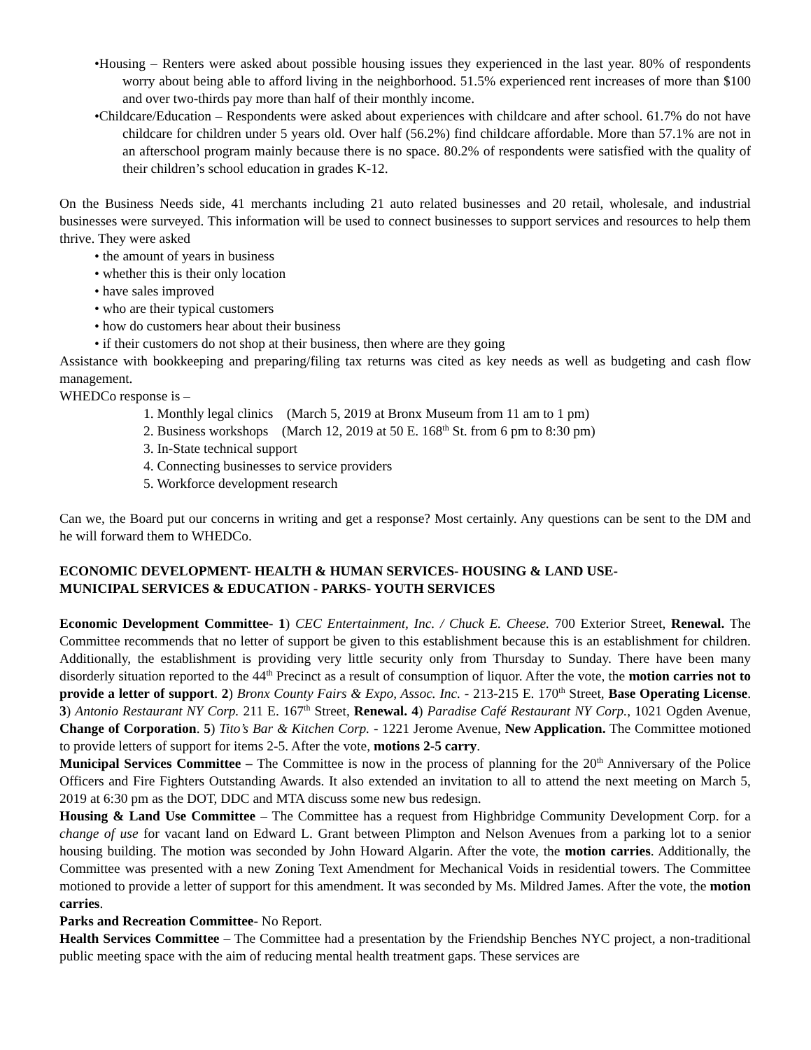•Housing – Renters were asked about possible housing issues they experienced in the last year. 80% of respondents worry about being able to afford living in the neighborhood. 51.5% experienced rent increases of more than $100 and over two-thirds pay more than half of their monthly income.
•Childcare/Education – Respondents were asked about experiences with childcare and after school. 61.7% do not have childcare for children under 5 years old. Over half (56.2%) find childcare affordable. More than 57.1% are not in an afterschool program mainly because there is no space. 80.2% of respondents were satisfied with the quality of their children’s school education in grades K-12.
On the Business Needs side, 41 merchants including 21 auto related businesses and 20 retail, wholesale, and industrial businesses were surveyed. This information will be used to connect businesses to support services and resources to help them thrive. They were asked
• the amount of years in business
• whether this is their only location
• have sales improved
• who are their typical customers
• how do customers hear about their business
• if their customers do not shop at their business, then where are they going
Assistance with bookkeeping and preparing/filing tax returns was cited as key needs as well as budgeting and cash flow management.
WHEDCo response is –
1. Monthly legal clinics (March 5, 2019 at Bronx Museum from 11 am to 1 pm)
2. Business workshops (March 12, 2019 at 50 E. 168<sup>th</sup> St. from 6 pm to 8:30 pm)
3. In-State technical support
4. Connecting businesses to service providers
5. Workforce development research
Can we, the Board put our concerns in writing and get a response? Most certainly. Any questions can be sent to the DM and he will forward them to WHEDCo.
ECONOMIC DEVELOPMENT- HEALTH & HUMAN SERVICES- HOUSING & LAND USE-
MUNICIPAL SERVICES & EDUCATION - PARKS- YOUTH SERVICES
Economic Development Committee- 1) CEC Entertainment, Inc. / Chuck E. Cheese. 700 Exterior Street, Renewal. The Committee recommends that no letter of support be given to this establishment because this is an establishment for children. Additionally, the establishment is providing very little security only from Thursday to Sunday. There have been many disorderly situation reported to the 44<sup>th</sup> Precinct as a result of consumption of liquor. After the vote, the motion carries not to provide a letter of support. 2) Bronx County Fairs & Expo, Assoc. Inc. - 213-215 E. 170<sup>th</sup> Street, Base Operating License. 3) Antonio Restaurant NY Corp. 211 E. 167<sup>th</sup> Street, Renewal. 4) Paradise Café Restaurant NY Corp., 1021 Ogden Avenue, Change of Corporation. 5) Tito’s Bar & Kitchen Corp. - 1221 Jerome Avenue, New Application. The Committee motioned to provide letters of support for items 2-5. After the vote, motions 2-5 carry.
Municipal Services Committee – The Committee is now in the process of planning for the 20<sup>th</sup> Anniversary of the Police Officers and Fire Fighters Outstanding Awards. It also extended an invitation to all to attend the next meeting on March 5, 2019 at 6:30 pm as the DOT, DDC and MTA discuss some new bus redesign.
Housing & Land Use Committee – The Committee has a request from Highbridge Community Development Corp. for a change of use for vacant land on Edward L. Grant between Plimpton and Nelson Avenues from a parking lot to a senior housing building. The motion was seconded by John Howard Algarin. After the vote, the motion carries. Additionally, the Committee was presented with a new Zoning Text Amendment for Mechanical Voids in residential towers. The Committee motioned to provide a letter of support for this amendment. It was seconded by Ms. Mildred James. After the vote, the motion carries.
Parks and Recreation Committee- No Report.
Health Services Committee – The Committee had a presentation by the Friendship Benches NYC project, a non-traditional public meeting space with the aim of reducing mental health treatment gaps. These services are